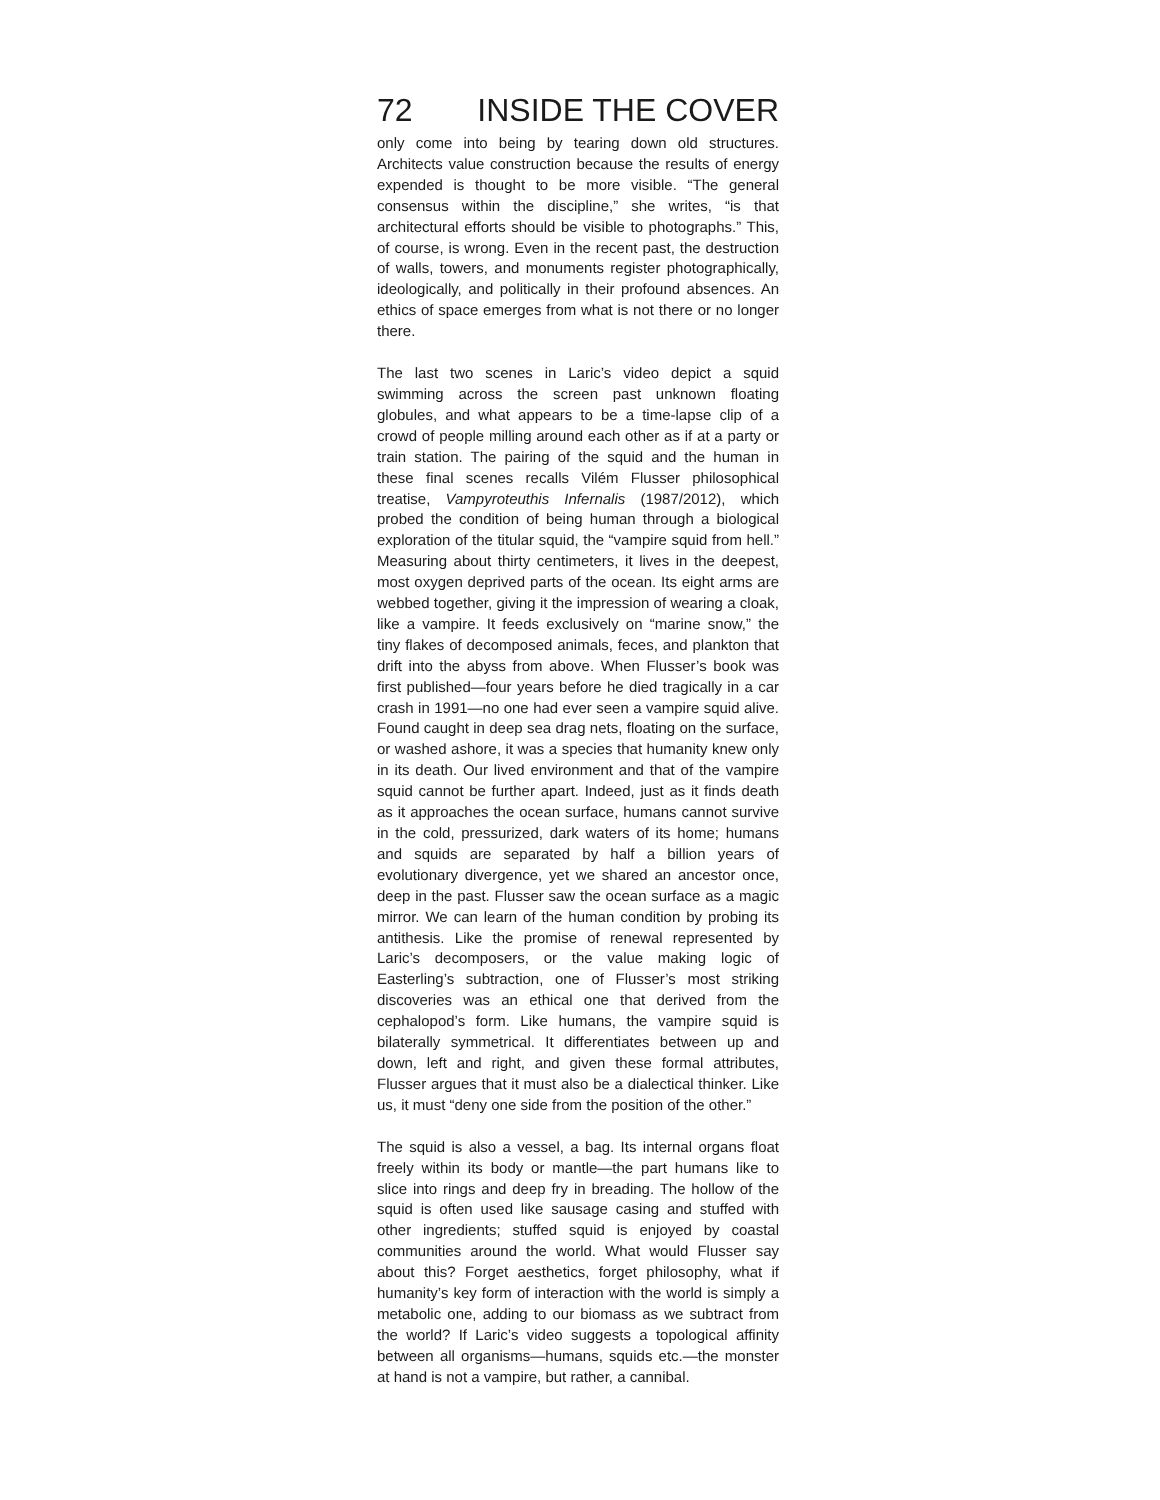72 INSIDE THE COVER
only come into being by tearing down old structures. Architects value construction because the results of energy expended is thought to be more visible. “The general consensus within the discipline,” she writes, “is that architectural efforts should be visible to photographs.” This, of course, is wrong. Even in the recent past, the destruction of walls, towers, and monuments register photographically, ideologically, and politically in their profound absences. An ethics of space emerges from what is not there or no longer there.
The last two scenes in Laric’s video depict a squid swimming across the screen past unknown floating globules, and what appears to be a time-lapse clip of a crowd of people milling around each other as if at a party or train station. The pairing of the squid and the human in these final scenes recalls Vilém Flusser philosophical treatise, Vampyroteuthis Infernalis (1987/2012), which probed the condition of being human through a biological exploration of the titular squid, the “vampire squid from hell.” Measuring about thirty centimeters, it lives in the deepest, most oxygen deprived parts of the ocean. Its eight arms are webbed together, giving it the impression of wearing a cloak, like a vampire. It feeds exclusively on “marine snow,” the tiny flakes of decomposed animals, feces, and plankton that drift into the abyss from above. When Flusser’s book was first published—four years before he died tragically in a car crash in 1991—no one had ever seen a vampire squid alive. Found caught in deep sea drag nets, floating on the surface, or washed ashore, it was a species that humanity knew only in its death. Our lived environment and that of the vampire squid cannot be further apart. Indeed, just as it finds death as it approaches the ocean surface, humans cannot survive in the cold, pressurized, dark waters of its home; humans and squids are separated by half a billion years of evolutionary divergence, yet we shared an ancestor once, deep in the past. Flusser saw the ocean surface as a magic mirror. We can learn of the human condition by probing its antithesis. Like the promise of renewal represented by Laric’s decomposers, or the value making logic of Easterling’s subtraction, one of Flusser’s most striking discoveries was an ethical one that derived from the cephalopod’s form. Like humans, the vampire squid is bilaterally symmetrical. It differentiates between up and down, left and right, and given these formal attributes, Flusser argues that it must also be a dialectical thinker. Like us, it must “deny one side from the position of the other.”
The squid is also a vessel, a bag. Its internal organs float freely within its body or mantle—the part humans like to slice into rings and deep fry in breading. The hollow of the squid is often used like sausage casing and stuffed with other ingredients; stuffed squid is enjoyed by coastal communities around the world. What would Flusser say about this? Forget aesthetics, forget philosophy, what if humanity’s key form of interaction with the world is simply a metabolic one, adding to our biomass as we subtract from the world? If Laric’s video suggests a topological affinity between all organisms—humans, squids etc.—the monster at hand is not a vampire, but rather, a cannibal.